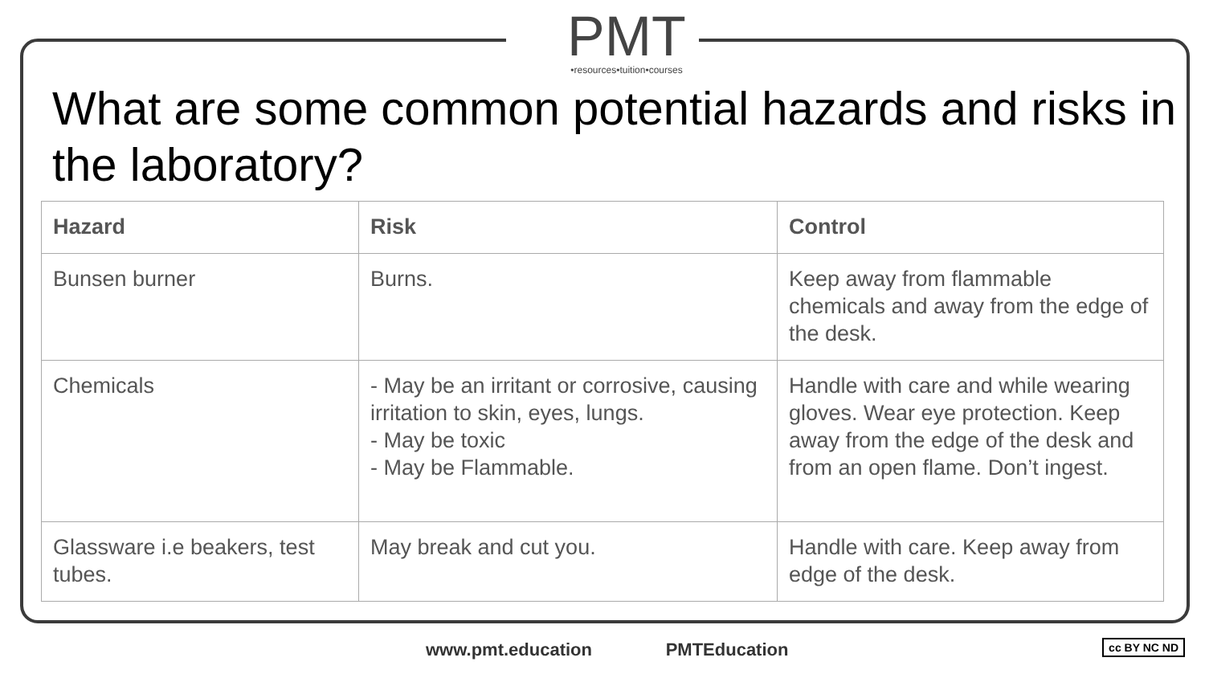PMT
•resources•tuition•courses
What are some common potential hazards and risks in the laboratory?
| Hazard | Risk | Control |
| --- | --- | --- |
| Bunsen burner | Burns. | Keep away from flammable chemicals and away from the edge of the desk. |
| Chemicals | - May be an irritant or corrosive, causing irritation to skin, eyes, lungs. - May be toxic - May be Flammable. | Handle with care and while wearing gloves. Wear eye protection. Keep away from the edge of the desk and from an open flame. Don’t ingest. |
| Glassware i.e beakers, test tubes. | May break and cut you. | Handle with care. Keep away from edge of the desk. |
www.pmt.education PMTEducation
cc BY NC ND